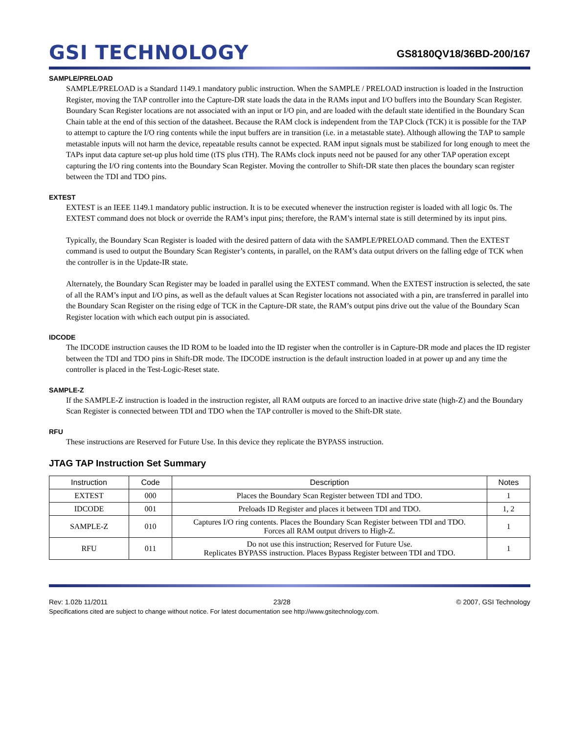GSI TECHNOLOGY
GS8180QV18/36BD-200/167
SAMPLE/PRELOAD
SAMPLE/PRELOAD is a Standard 1149.1 mandatory public instruction. When the SAMPLE / PRELOAD instruction is loaded in the Instruction Register, moving the TAP controller into the Capture-DR state loads the data in the RAMs input and I/O buffers into the Boundary Scan Register. Boundary Scan Register locations are not associated with an input or I/O pin, and are loaded with the default state identified in the Boundary Scan Chain table at the end of this section of the datasheet. Because the RAM clock is independent from the TAP Clock (TCK) it is possible for the TAP to attempt to capture the I/O ring contents while the input buffers are in transition (i.e. in a metastable state). Although allowing the TAP to sample metastable inputs will not harm the device, repeatable results cannot be expected. RAM input signals must be stabilized for long enough to meet the TAPs input data capture set-up plus hold time (tTS plus tTH). The RAMs clock inputs need not be paused for any other TAP operation except capturing the I/O ring contents into the Boundary Scan Register. Moving the controller to Shift-DR state then places the boundary scan register between the TDI and TDO pins.
EXTEST
EXTEST is an IEEE 1149.1 mandatory public instruction. It is to be executed whenever the instruction register is loaded with all logic 0s. The EXTEST command does not block or override the RAM’s input pins; therefore, the RAM’s internal state is still determined by its input pins.
Typically, the Boundary Scan Register is loaded with the desired pattern of data with the SAMPLE/PRELOAD command. Then the EXTEST command is used to output the Boundary Scan Register’s contents, in parallel, on the RAM’s data output drivers on the falling edge of TCK when the controller is in the Update-IR state.
Alternately, the Boundary Scan Register may be loaded in parallel using the EXTEST command. When the EXTEST instruction is selected, the sate of all the RAM’s input and I/O pins, as well as the default values at Scan Register locations not associated with a pin, are transferred in parallel into the Boundary Scan Register on the rising edge of TCK in the Capture-DR state, the RAM’s output pins drive out the value of the Boundary Scan Register location with which each output pin is associated.
IDCODE
The IDCODE instruction causes the ID ROM to be loaded into the ID register when the controller is in Capture-DR mode and places the ID register between the TDI and TDO pins in Shift-DR mode. The IDCODE instruction is the default instruction loaded in at power up and any time the controller is placed in the Test-Logic-Reset state.
SAMPLE-Z
If the SAMPLE-Z instruction is loaded in the instruction register, all RAM outputs are forced to an inactive drive state (high-Z) and the Boundary Scan Register is connected between TDI and TDO when the TAP controller is moved to the Shift-DR state.
RFU
These instructions are Reserved for Future Use. In this device they replicate the BYPASS instruction.
JTAG TAP Instruction Set Summary
| Instruction | Code | Description | Notes |
| --- | --- | --- | --- |
| EXTEST | 000 | Places the Boundary Scan Register between TDI and TDO. | 1 |
| IDCODE | 001 | Preloads ID Register and places it between TDI and TDO. | 1, 2 |
| SAMPLE-Z | 010 | Captures I/O ring contents. Places the Boundary Scan Register between TDI and TDO. Forces all RAM output drivers to High-Z. | 1 |
| RFU | 011 | Do not use this instruction; Reserved for Future Use. Replicates BYPASS instruction. Places Bypass Register between TDI and TDO. | 1 |
Rev: 1.02b 11/2011 23/28 © 2007, GSI Technology
Specifications cited are subject to change without notice. For latest documentation see http://www.gsitechnology.com.